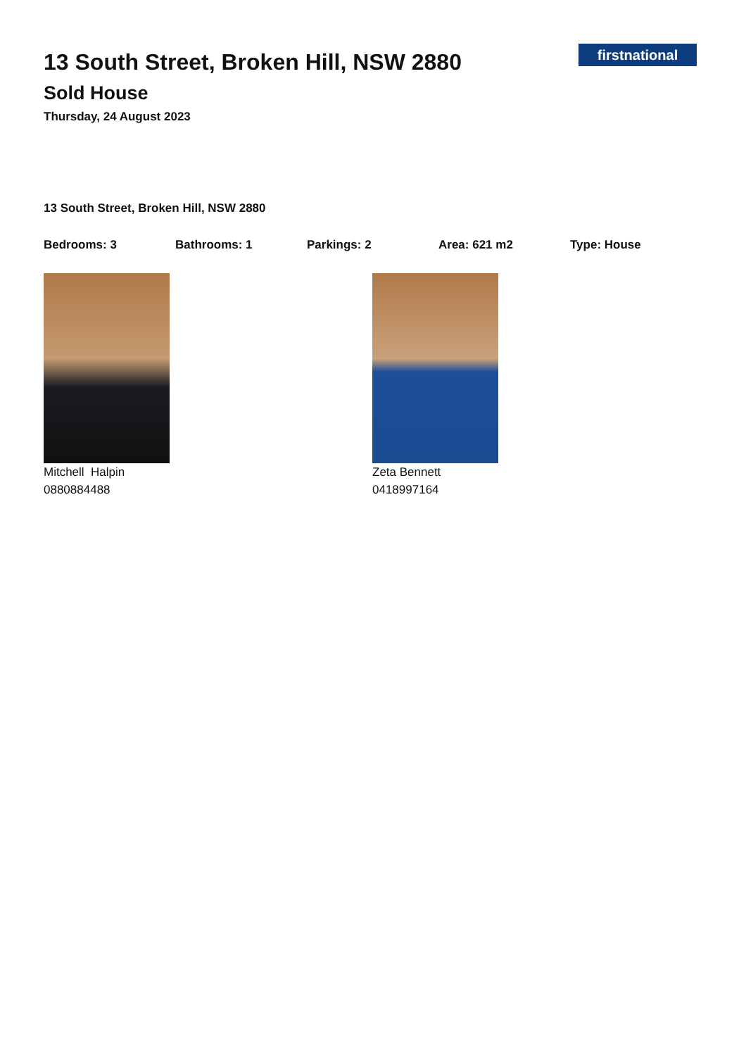13 South Street, Broken Hill, NSW 2880
Sold House
Thursday, 24 August 2023
firstnational
13 South Street, Broken Hill, NSW 2880
Bedrooms: 3 Bathrooms: 1 Parkings: 2 Area: 621 m2 Type: House
Mitchell Halpin
0880884488
Zeta Bennett
0418997164